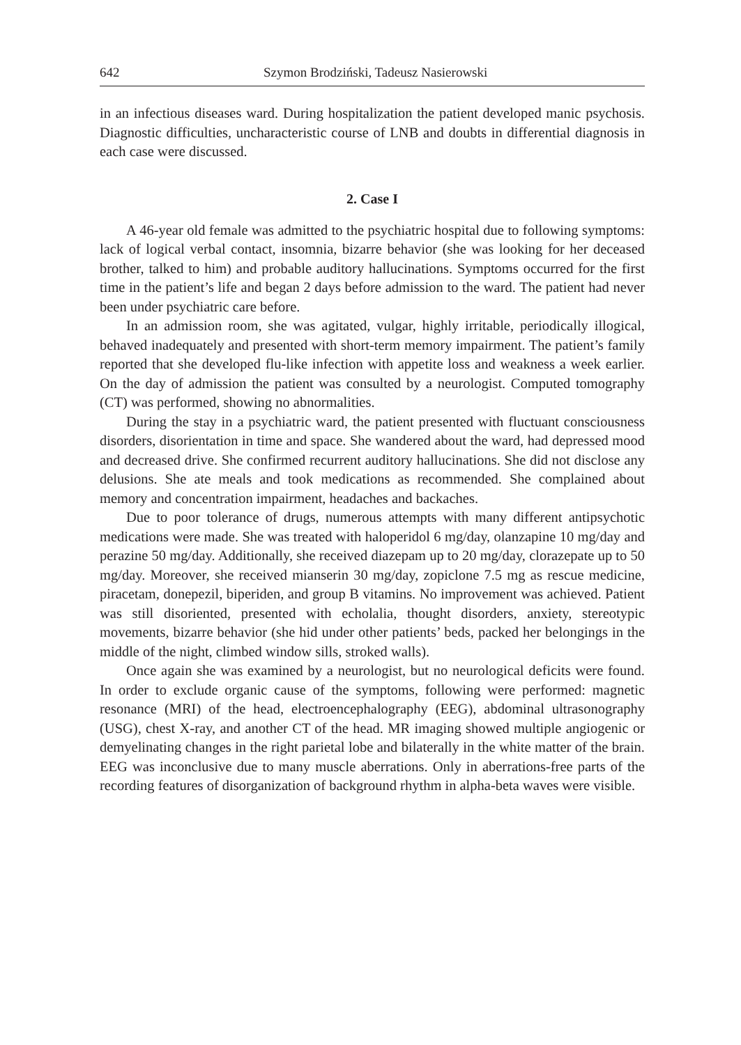642 Szymon Brodziński, Tadeusz Nasierowski
in an infectious diseases ward. During hospitalization the patient developed manic psychosis. Diagnostic difficulties, uncharacteristic course of LNB and doubts in differential diagnosis in each case were discussed.
2. Case I
A 46-year old female was admitted to the psychiatric hospital due to following symptoms: lack of logical verbal contact, insomnia, bizarre behavior (she was looking for her deceased brother, talked to him) and probable auditory hallucinations. Symptoms occurred for the first time in the patient’s life and began 2 days before admission to the ward. The patient had never been under psychiatric care before.
In an admission room, she was agitated, vulgar, highly irritable, periodically illogical, behaved inadequately and presented with short-term memory impairment. The patient’s family reported that she developed flu-like infection with appetite loss and weakness a week earlier. On the day of admission the patient was consulted by a neurologist. Computed tomography (CT) was performed, showing no abnormalities.
During the stay in a psychiatric ward, the patient presented with fluctuant consciousness disorders, disorientation in time and space. She wandered about the ward, had depressed mood and decreased drive. She confirmed recurrent auditory hallucinations. She did not disclose any delusions. She ate meals and took medications as recommended. She complained about memory and concentration impairment, headaches and backaches.
Due to poor tolerance of drugs, numerous attempts with many different antipsychotic medications were made. She was treated with haloperidol 6 mg/day, olanzapine 10 mg/day and perazine 50 mg/day. Additionally, she received diazepam up to 20 mg/day, clorazepate up to 50 mg/day. Moreover, she received mianserin 30 mg/day, zopiclone 7.5 mg as rescue medicine, piracetam, donepezil, biperiden, and group B vitamins. No improvement was achieved. Patient was still disoriented, presented with echolalia, thought disorders, anxiety, stereotypic movements, bizarre behavior (she hid under other patients’ beds, packed her belongings in the middle of the night, climbed window sills, stroked walls).
Once again she was examined by a neurologist, but no neurological deficits were found. In order to exclude organic cause of the symptoms, following were performed: magnetic resonance (MRI) of the head, electroencephalography (EEG), abdominal ultrasonography (USG), chest X-ray, and another CT of the head. MR imaging showed multiple angiogenic or demyelinating changes in the right parietal lobe and bilaterally in the white matter of the brain. EEG was inconclusive due to many muscle aberrations. Only in aberrations-free parts of the recording features of disorganization of background rhythm in alpha-beta waves were visible.